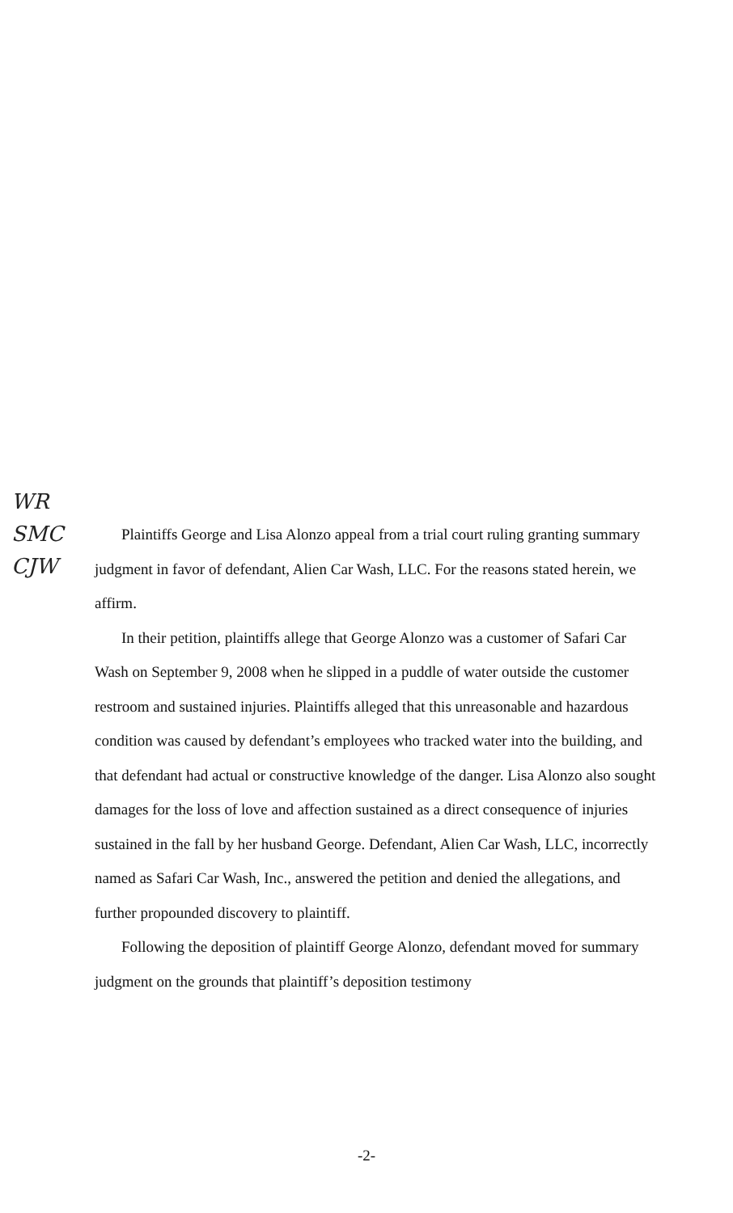WR
SMC
CJW
Plaintiffs George and Lisa Alonzo appeal from a trial court ruling granting summary judgment in favor of defendant, Alien Car Wash, LLC. For the reasons stated herein, we affirm.
In their petition, plaintiffs allege that George Alonzo was a customer of Safari Car Wash on September 9, 2008 when he slipped in a puddle of water outside the customer restroom and sustained injuries. Plaintiffs alleged that this unreasonable and hazardous condition was caused by defendant’s employees who tracked water into the building, and that defendant had actual or constructive knowledge of the danger. Lisa Alonzo also sought damages for the loss of love and affection sustained as a direct consequence of injuries sustained in the fall by her husband George. Defendant, Alien Car Wash, LLC, incorrectly named as Safari Car Wash, Inc., answered the petition and denied the allegations, and further propounded discovery to plaintiff.
Following the deposition of plaintiff George Alonzo, defendant moved for summary judgment on the grounds that plaintiff’s deposition testimony
-2-